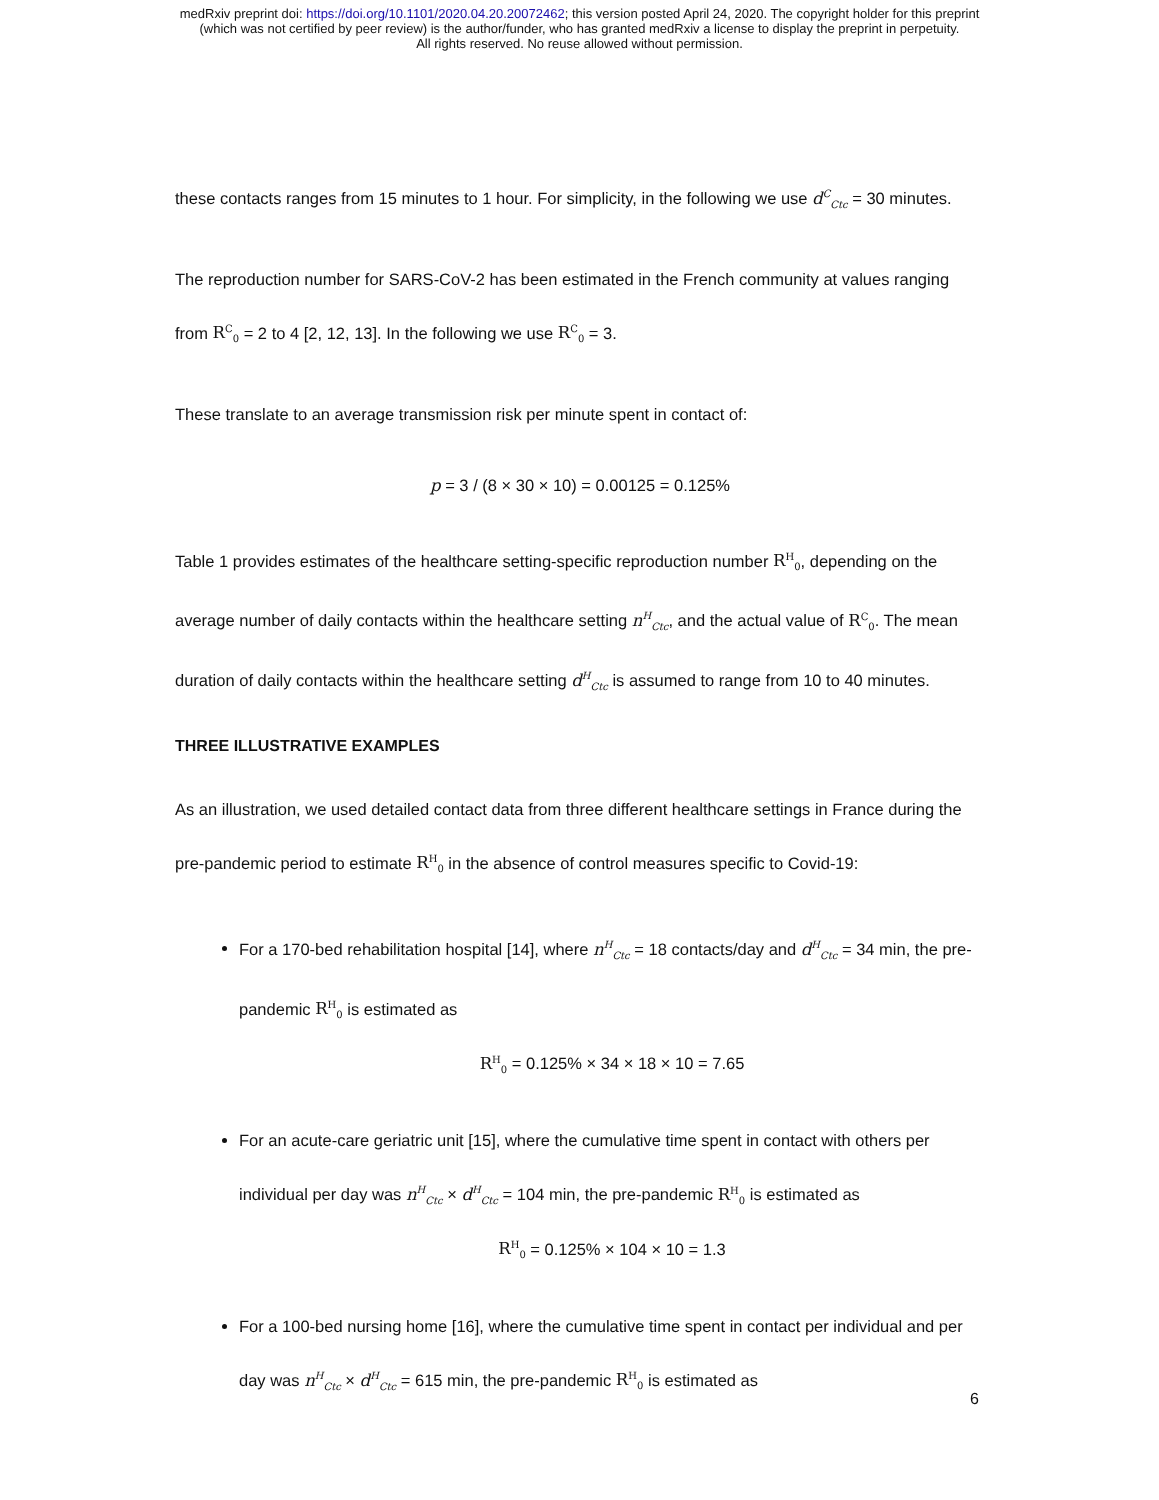medRxiv preprint doi: https://doi.org/10.1101/2020.04.20.20072462; this version posted April 24, 2020. The copyright holder for this preprint
(which was not certified by peer review) is the author/funder, who has granted medRxiv a license to display the preprint in perpetuity.
All rights reserved. No reuse allowed without permission.
these contacts ranges from 15 minutes to 1 hour. For simplicity, in the following we use d<sup>C</sup><sub>Ctc</sub> = 30 minutes.
The reproduction number for SARS-CoV-2 has been estimated in the French community at values ranging from R<sup>C</sup><sub>0</sub> = 2 to 4 [2, 12, 13]. In the following we use R<sup>C</sup><sub>0</sub> = 3.
These translate to an average transmission risk per minute spent in contact of:
p = 3 / (8 × 30 × 10) = 0.00125 = 0.125%
Table 1 provides estimates of the healthcare setting-specific reproduction number R<sup>H</sup><sub>0</sub>, depending on the average number of daily contacts within the healthcare setting n<sup>H</sup><sub>Ctc</sub>, and the actual value of R<sup>C</sup><sub>0</sub>. The mean duration of daily contacts within the healthcare setting d<sup>H</sup><sub>Ctc</sub> is assumed to range from 10 to 40 minutes.
THREE ILLUSTRATIVE EXAMPLES
As an illustration, we used detailed contact data from three different healthcare settings in France during the pre-pandemic period to estimate R<sup>H</sup><sub>0</sub> in the absence of control measures specific to Covid-19:
For a 170-bed rehabilitation hospital [14], where n<sup>H</sup><sub>Ctc</sub> = 18 contacts/day and d<sup>H</sup><sub>Ctc</sub> = 34 min, the pre-pandemic R<sup>H</sup><sub>0</sub> is estimated as
R<sup>H</sup><sub>0</sub> = 0.125% × 34 × 18 × 10 = 7.65
For an acute-care geriatric unit [15], where the cumulative time spent in contact with others per individual per day was n<sup>H</sup><sub>Ctc</sub> × d<sup>H</sup><sub>Ctc</sub> = 104 min, the pre-pandemic R<sup>H</sup><sub>0</sub> is estimated as
R<sup>H</sup><sub>0</sub> = 0.125% × 104 × 10 = 1.3
For a 100-bed nursing home [16], where the cumulative time spent in contact per individual and per day was n<sup>H</sup><sub>Ctc</sub> × d<sup>H</sup><sub>Ctc</sub> = 615 min, the pre-pandemic R<sup>H</sup><sub>0</sub> is estimated as
6